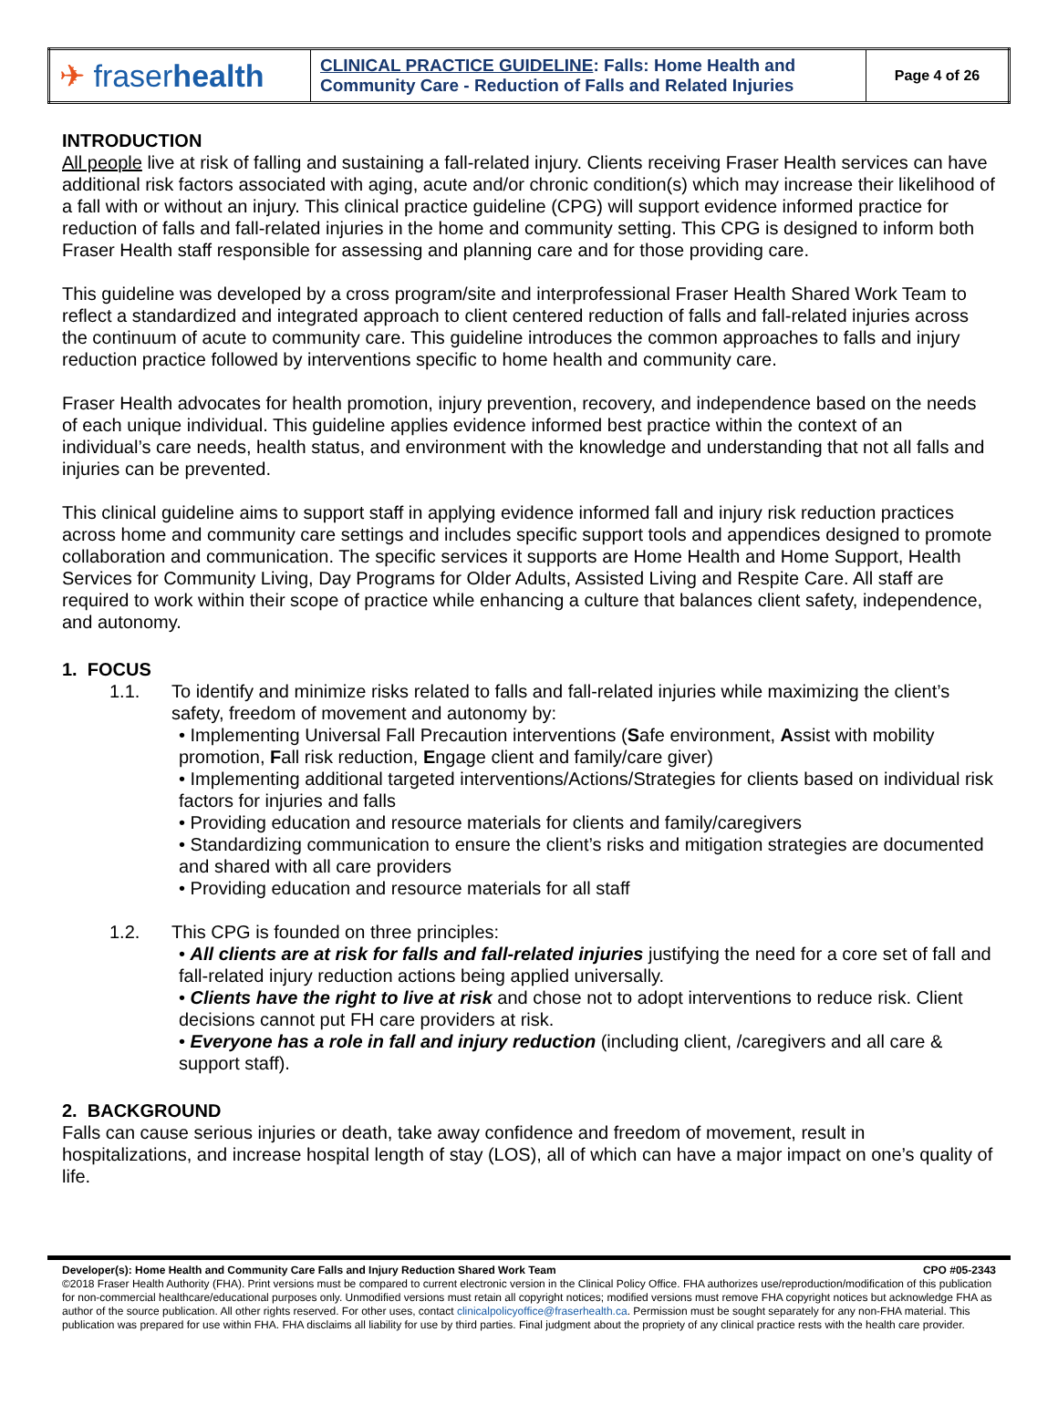| ✈ fraser health | CLINICAL PRACTICE GUIDELINE : Falls: Home Health and Community Care - Reduction of Falls and Related Injuries | Page 4 of 26 |
INTRODUCTION
All people live at risk of falling and sustaining a fall-related injury. Clients receiving Fraser Health services can have additional risk factors associated with aging, acute and/or chronic condition(s) which may increase their likelihood of a fall with or without an injury. This clinical practice guideline (CPG) will support evidence informed practice for reduction of falls and fall-related injuries in the home and community setting. This CPG is designed to inform both Fraser Health staff responsible for assessing and planning care and for those providing care.
This guideline was developed by a cross program/site and interprofessional Fraser Health Shared Work Team to reflect a standardized and integrated approach to client centered reduction of falls and fall-related injuries across the continuum of acute to community care. This guideline introduces the common approaches to falls and injury reduction practice followed by interventions specific to home health and community care.
Fraser Health advocates for health promotion, injury prevention, recovery, and independence based on the needs of each unique individual. This guideline applies evidence informed best practice within the context of an individual’s care needs, health status, and environment with the knowledge and understanding that not all falls and injuries can be prevented.
This clinical guideline aims to support staff in applying evidence informed fall and injury risk reduction practices across home and community care settings and includes specific support tools and appendices designed to promote collaboration and communication. The specific services it supports are Home Health and Home Support, Health Services for Community Living, Day Programs for Older Adults, Assisted Living and Respite Care. All staff are required to work within their scope of practice while enhancing a culture that balances client safety, independence, and autonomy.
1. FOCUS
1.1. To identify and minimize risks related to falls and fall-related injuries while maximizing the client’s safety, freedom of movement and autonomy by:
• Implementing Universal Fall Precaution interventions (Safe environment, Assist with mobility promotion, Fall risk reduction, Engage client and family/care giver)
• Implementing additional targeted interventions/Actions/Strategies for clients based on individual risk factors for injuries and falls
• Providing education and resource materials for clients and family/caregivers
• Standardizing communication to ensure the client’s risks and mitigation strategies are documented and shared with all care providers
• Providing education and resource materials for all staff
1.2. This CPG is founded on three principles:
• All clients are at risk for falls and fall-related injuries justifying the need for a core set of fall and fall-related injury reduction actions being applied universally.
• Clients have the right to live at risk and chose not to adopt interventions to reduce risk. Client decisions cannot put FH care providers at risk.
• Everyone has a role in fall and injury reduction (including client, /caregivers and all care & support staff).
2. BACKGROUND
Falls can cause serious injuries or death, take away confidence and freedom of movement, result in hospitalizations, and increase hospital length of stay (LOS), all of which can have a major impact on one’s quality of life.
Developer(s): Home Health and Community Care Falls and Injury Reduction Shared Work Team CPO #05-2343
©2018 Fraser Health Authority (FHA). Print versions must be compared to current electronic version in the Clinical Policy Office. FHA authorizes use/reproduction/modification of this publication for non-commercial healthcare/educational purposes only. Unmodified versions must retain all copyright notices; modified versions must remove FHA copyright notices but acknowledge FHA as author of the source publication. All other rights reserved. For other uses, contact clinicalpolicyoffice@fraserhealth.ca. Permission must be sought separately for any non-FHA material. This publication was prepared for use within FHA. FHA disclaims all liability for use by third parties. Final judgment about the propriety of any clinical practice rests with the health care provider.